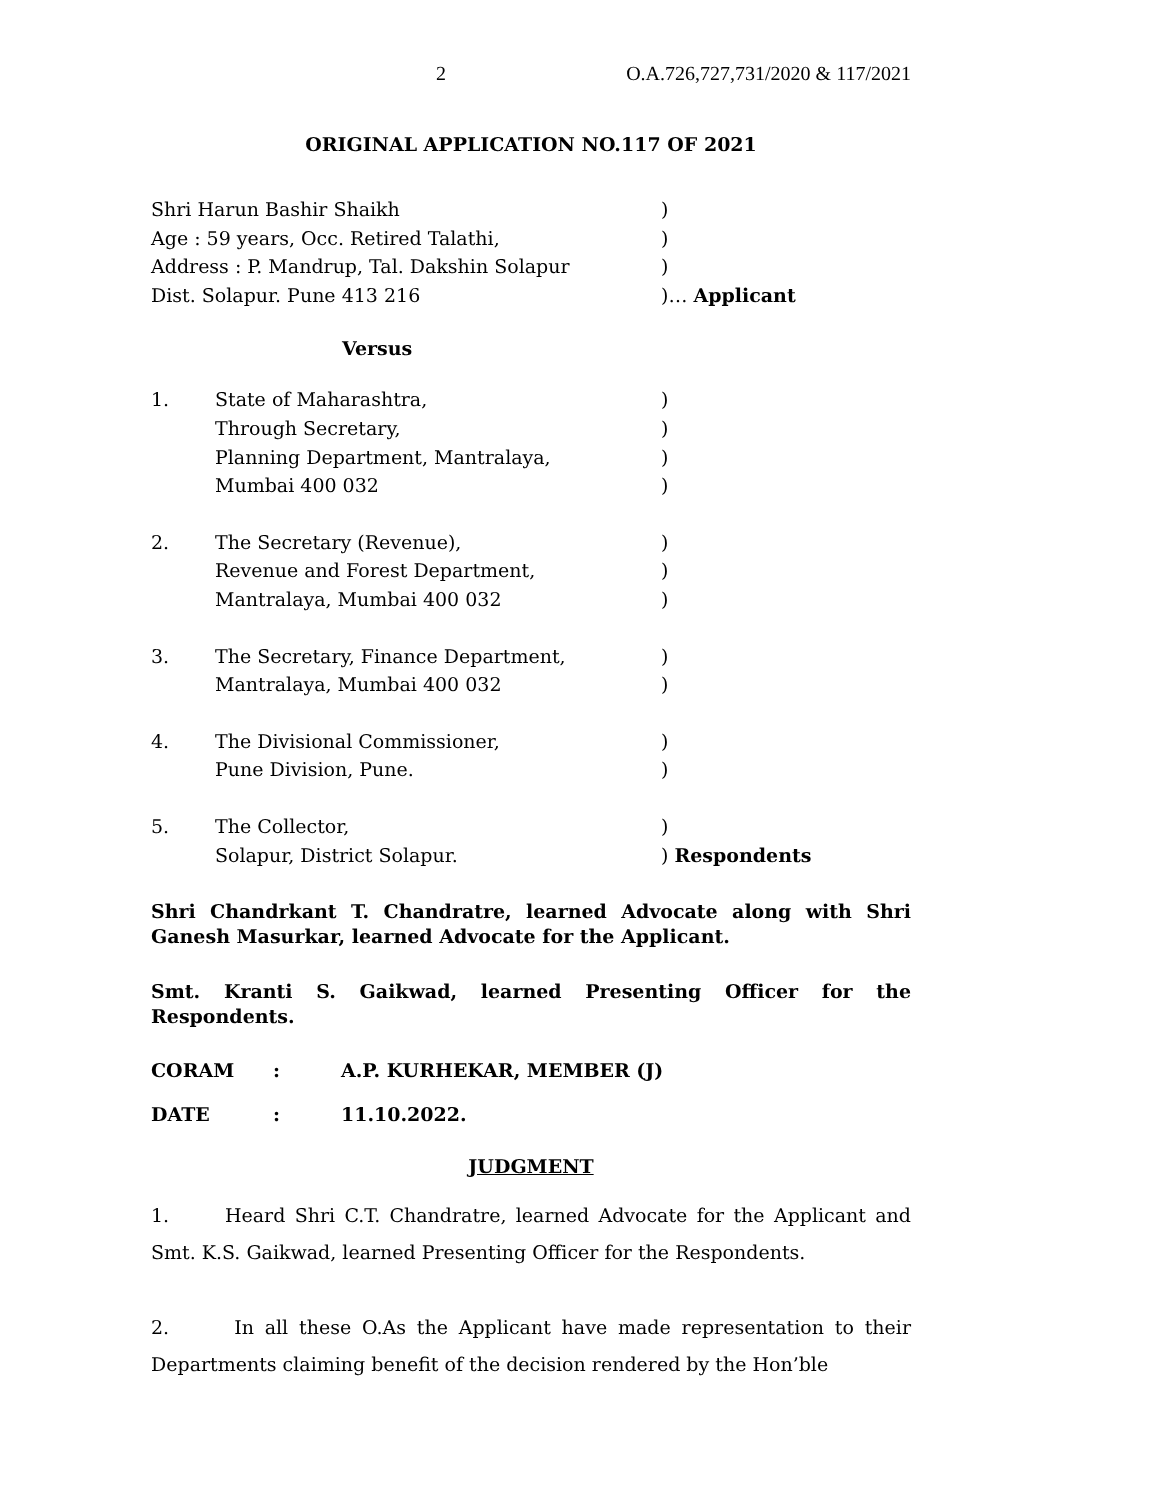2 O.A.726,727,731/2020 & 117/2021
ORIGINAL APPLICATION NO.117 OF 2021
Shri Harun Bashir Shaikh)
Age : 59 years, Occ. Retired Talathi,)
Address : P. Mandrup, Tal. Dakshin Solapur)
Dist. Solapur. Pune 413 216)… Applicant
Versus
1. State of Maharashtra,)
Through Secretary,)
Planning Department, Mantralaya,)
Mumbai 400 032)
2. The Secretary (Revenue),)
Revenue and Forest Department,)
Mantralaya, Mumbai 400 032)
3. The Secretary, Finance Department,)
Mantralaya, Mumbai 400 032)
4. The Divisional Commissioner,)
Pune Division, Pune.)
5. The Collector,)
Solapur, District Solapur.) Respondents
Shri Chandrkant T. Chandratre, learned Advocate along with Shri Ganesh Masurkar, learned Advocate for the Applicant.
Smt. Kranti S. Gaikwad, learned Presenting Officer for the Respondents.
CORAM: A.P. KURHEKAR, MEMBER (J)
DATE: 11.10.2022.
JUDGMENT
1. Heard Shri C.T. Chandratre, learned Advocate for the Applicant and Smt. K.S. Gaikwad, learned Presenting Officer for the Respondents.
2. In all these O.As the Applicant have made representation to their Departments claiming benefit of the decision rendered by the Hon’ble